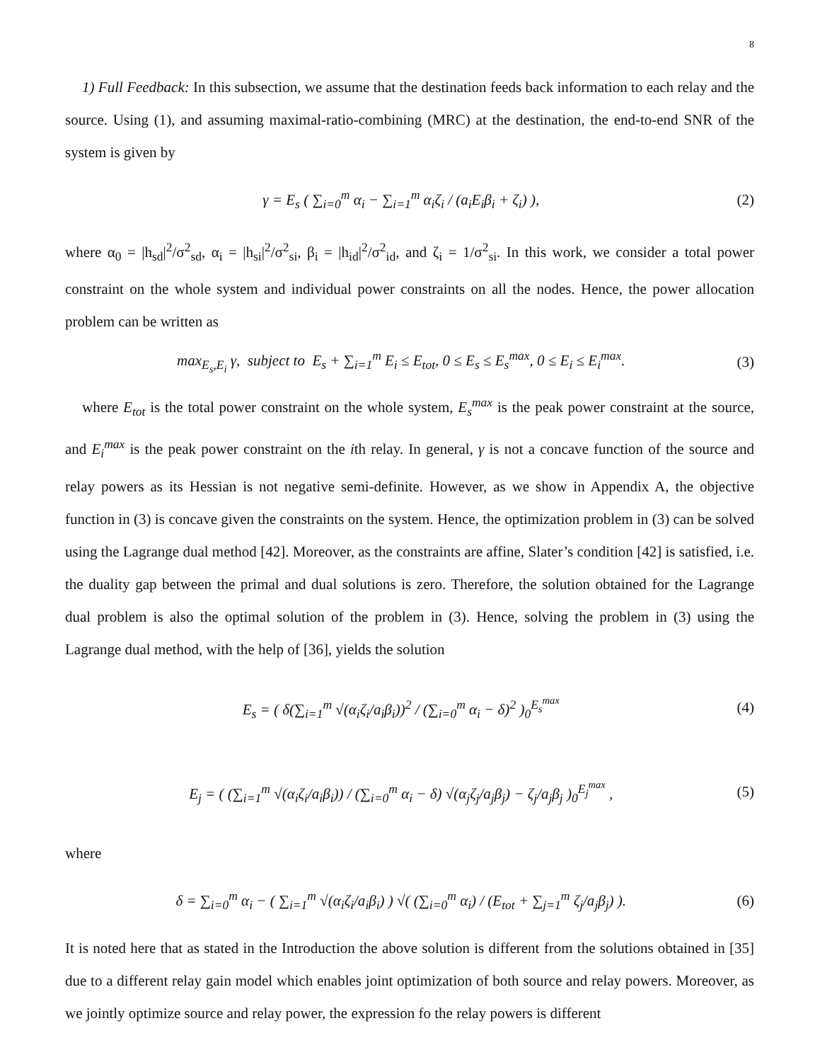8
1) Full Feedback: In this subsection, we assume that the destination feeds back information to each relay and the source. Using (1), and assuming maximal-ratio-combining (MRC) at the destination, the end-to-end SNR of the system is given by
γ = E<sub>s</sub> ( ∑<sub>i=0</sub><sup>m</sup> α<sub>i</sub> − ∑<sub>i=1</sub><sup>m</sup> α<sub>i</sub>ζ<sub>i</sub> / (a<sub>i</sub>E<sub>i</sub>β<sub>i</sub> + ζ<sub>i</sub>) ), (2)
where α<sub>0</sub> = |h<sub>sd</sub>|<sup>2</sup>/σ<sup>2</sup><sub>sd</sub>, α<sub>i</sub> = |h<sub>si</sub>|<sup>2</sup>/σ<sup>2</sup><sub>si</sub>, β<sub>i</sub> = |h<sub>id</sub>|<sup>2</sup>/σ<sup>2</sup><sub>id</sub>, and ζ<sub>i</sub> = 1/σ<sup>2</sup><sub>si</sub>. In this work, we consider a total power constraint on the whole system and individual power constraints on all the nodes. Hence, the power allocation problem can be written as
max<sub>E<sub>s</sub>,E<sub>i</sub></sub> γ, subject to E<sub>s</sub> + ∑<sub>i=1</sub><sup>m</sup> E<sub>i</sub> ≤ E<sub>tot</sub>, 0 ≤ E<sub>s</sub> ≤ E<sub>s</sub><sup>max</sup>, 0 ≤ E<sub>i</sub> ≤ E<sub>i</sub><sup>max</sup>. (3)
where E<sub>tot</sub> is the total power constraint on the whole system, E<sub>s</sub><sup>max</sup> is the peak power constraint at the source, and E<sub>i</sub><sup>max</sup> is the peak power constraint on the ith relay. In general, γ is not a concave function of the source and relay powers as its Hessian is not negative semi-definite. However, as we show in Appendix A, the objective function in (3) is concave given the constraints on the system. Hence, the optimization problem in (3) can be solved using the Lagrange dual method [42]. Moreover, as the constraints are affine, Slater’s condition [42] is satisfied, i.e. the duality gap between the primal and dual solutions is zero. Therefore, the solution obtained for the Lagrange dual problem is also the optimal solution of the problem in (3). Hence, solving the problem in (3) using the Lagrange dual method, with the help of [36], yields the solution
E<sub>s</sub> = ( δ(∑<sub>i=1</sub><sup>m</sup> √(α<sub>i</sub>ζ<sub>i</sub>/a<sub>i</sub>β<sub>i</sub>))<sup>2</sup> / (∑<sub>i=0</sub><sup>m</sup> α<sub>i</sub> − δ)<sup>2</sup> )<sub>0</sub><sup>E<sub>s</sub><sup>max</sup></sup> (4)
E<sub>j</sub> = ( (∑<sub>i=1</sub><sup>m</sup> √(α<sub>i</sub>ζ<sub>i</sub>/a<sub>i</sub>β<sub>i</sub>)) / (∑<sub>i=0</sub><sup>m</sup> α<sub>i</sub> − δ) √(α<sub>j</sub>ζ<sub>j</sub>/a<sub>j</sub>β<sub>j</sub>) − ζ<sub>j</sub>/a<sub>j</sub>β<sub>j</sub> )<sub>0</sub><sup>E<sub>j</sub><sup>max</sup></sup> , (5)
where
δ = ∑<sub>i=0</sub><sup>m</sup> α<sub>i</sub> − ( ∑<sub>i=1</sub><sup>m</sup> √(α<sub>i</sub>ζ<sub>i</sub>/a<sub>i</sub>β<sub>i</sub>) ) √( (∑<sub>i=0</sub><sup>m</sup> α<sub>i</sub>) / (E<sub>tot</sub> + ∑<sub>j=1</sub><sup>m</sup> ζ<sub>j</sub>/a<sub>j</sub>β<sub>j</sub>) ). (6)
It is noted here that as stated in the Introduction the above solution is different from the solutions obtained in [35] due to a different relay gain model which enables joint optimization of both source and relay powers. Moreover, as we jointly optimize source and relay power, the expression fo the relay powers is different